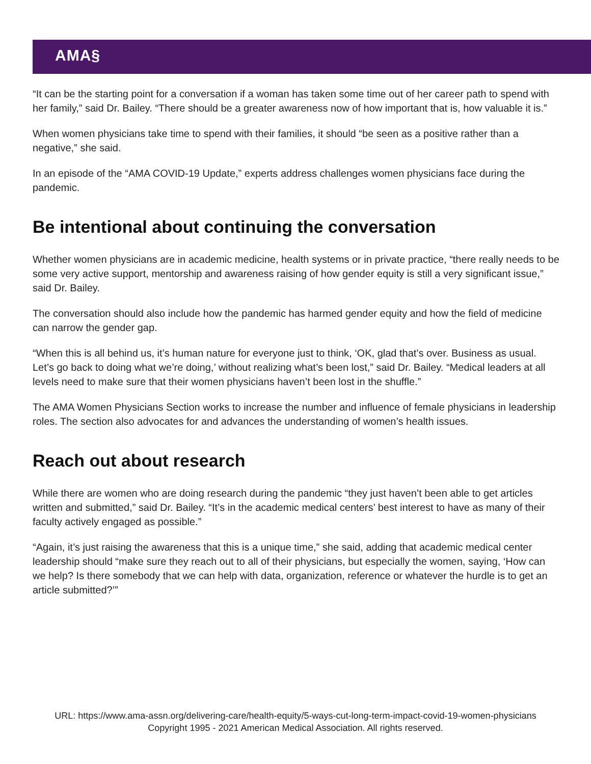AMA§
“It can be the starting point for a conversation if a woman has taken some time out of her career path to spend with her family,” said Dr. Bailey. “There should be a greater awareness now of how important that is, how valuable it is.”
When women physicians take time to spend with their families, it should “be seen as a positive rather than a negative,” she said.
In an episode of the “AMA COVID-19 Update,” experts address challenges women physicians face during the pandemic.
Be intentional about continuing the conversation
Whether women physicians are in academic medicine, health systems or in private practice, “there really needs to be some very active support, mentorship and awareness raising of how gender equity is still a very significant issue,” said Dr. Bailey.
The conversation should also include how the pandemic has harmed gender equity and how the field of medicine can narrow the gender gap.
“When this is all behind us, it’s human nature for everyone just to think, ‘OK, glad that’s over. Business as usual. Let’s go back to doing what we’re doing,’ without realizing what’s been lost,” said Dr. Bailey. “Medical leaders at all levels need to make sure that their women physicians haven’t been lost in the shuffle.”
The AMA Women Physicians Section works to increase the number and influence of female physicians in leadership roles. The section also advocates for and advances the understanding of women’s health issues.
Reach out about research
While there are women who are doing research during the pandemic “they just haven’t been able to get articles written and submitted,” said Dr. Bailey. “It’s in the academic medical centers’ best interest to have as many of their faculty actively engaged as possible.”
“Again, it’s just raising the awareness that this is a unique time,” she said, adding that academic medical center leadership should “make sure they reach out to all of their physicians, but especially the women, saying, ‘How can we help? Is there somebody that we can help with data, organization, reference or whatever the hurdle is to get an article submitted?’”
URL: https://www.ama-assn.org/delivering-care/health-equity/5-ways-cut-long-term-impact-covid-19-women-physicians
Copyright 1995 - 2021 American Medical Association. All rights reserved.